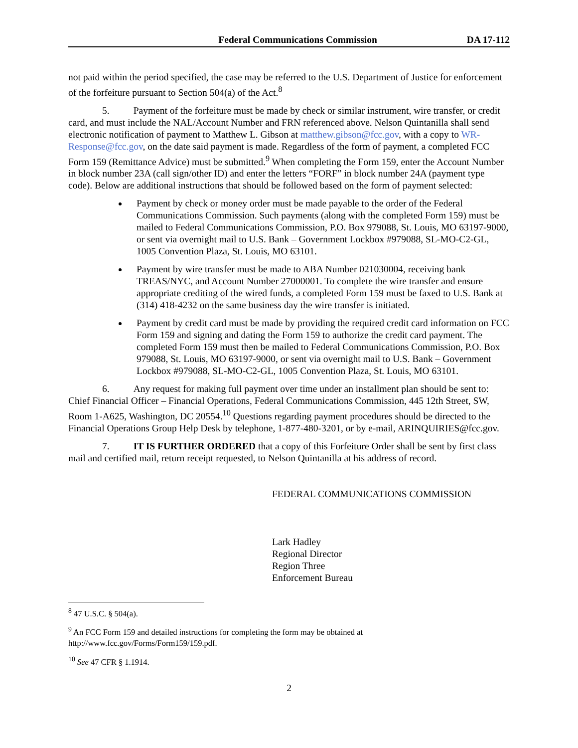Federal Communications Commission DA 17-112
not paid within the period specified, the case may be referred to the U.S. Department of Justice for enforcement of the forfeiture pursuant to Section 504(a) of the Act.<sup>8</sup>
5. Payment of the forfeiture must be made by check or similar instrument, wire transfer, or credit card, and must include the NAL/Account Number and FRN referenced above. Nelson Quintanilla shall send electronic notification of payment to Matthew L. Gibson at matthew.gibson@fcc.gov, with a copy to WR-Response@fcc.gov, on the date said payment is made. Regardless of the form of payment, a completed FCC Form 159 (Remittance Advice) must be submitted.<sup>9</sup> When completing the Form 159, enter the Account Number in block number 23A (call sign/other ID) and enter the letters “FORF” in block number 24A (payment type code). Below are additional instructions that should be followed based on the form of payment selected:
Payment by check or money order must be made payable to the order of the Federal Communications Commission. Such payments (along with the completed Form 159) must be mailed to Federal Communications Commission, P.O. Box 979088, St. Louis, MO 63197-9000, or sent via overnight mail to U.S. Bank – Government Lockbox #979088, SL-MO-C2-GL, 1005 Convention Plaza, St. Louis, MO 63101.
Payment by wire transfer must be made to ABA Number 021030004, receiving bank TREAS/NYC, and Account Number 27000001. To complete the wire transfer and ensure appropriate crediting of the wired funds, a completed Form 159 must be faxed to U.S. Bank at (314) 418-4232 on the same business day the wire transfer is initiated.
Payment by credit card must be made by providing the required credit card information on FCC Form 159 and signing and dating the Form 159 to authorize the credit card payment. The completed Form 159 must then be mailed to Federal Communications Commission, P.O. Box 979088, St. Louis, MO 63197-9000, or sent via overnight mail to U.S. Bank – Government Lockbox #979088, SL-MO-C2-GL, 1005 Convention Plaza, St. Louis, MO 63101.
6. Any request for making full payment over time under an installment plan should be sent to: Chief Financial Officer – Financial Operations, Federal Communications Commission, 445 12th Street, SW, Room 1-A625, Washington, DC 20554.<sup>10</sup> Questions regarding payment procedures should be directed to the Financial Operations Group Help Desk by telephone, 1-877-480-3201, or by e-mail, ARINQUIRIES@fcc.gov.
7. IT IS FURTHER ORDERED that a copy of this Forfeiture Order shall be sent by first class mail and certified mail, return receipt requested, to Nelson Quintanilla at his address of record.
FEDERAL COMMUNICATIONS COMMISSION
Lark Hadley
Regional Director
Region Three
Enforcement Bureau
<sup>8</sup> 47 U.S.C. § 504(a).
<sup>9</sup> An FCC Form 159 and detailed instructions for completing the form may be obtained at http://www.fcc.gov/Forms/Form159/159.pdf.
<sup>10</sup> See 47 CFR § 1.1914.
2